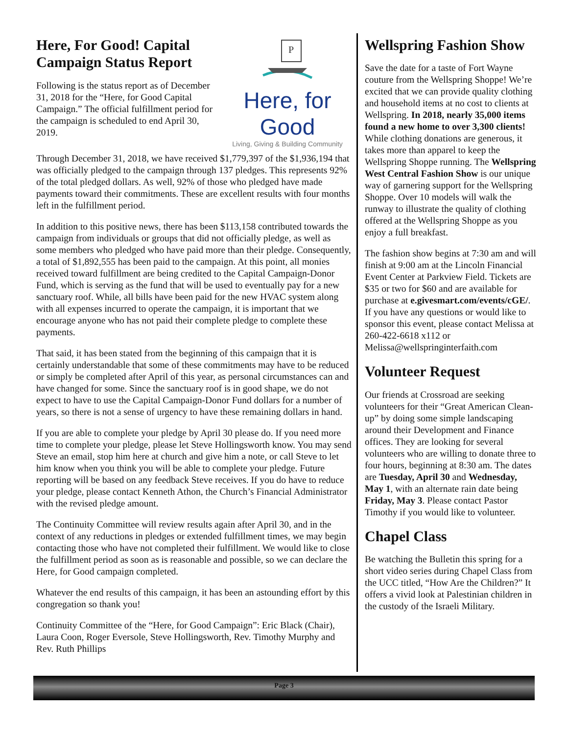P
Here, for Good
Living, Giving & Building Community
Here, For Good! Capital Campaign Status Report
Following is the status report as of December 31, 2018 for the “Here, for Good Capital Campaign.” The official fulfillment period for the campaign is scheduled to end April 30, 2019.
Through December 31, 2018, we have received $1,779,397 of the $1,936,194 that was officially pledged to the campaign through 137 pledges. This represents 92% of the total pledged dollars. As well, 92% of those who pledged have made payments toward their commitments. These are excellent results with four months left in the fulfillment period.
In addition to this positive news, there has been $113,158 contributed towards the campaign from individuals or groups that did not officially pledge, as well as some members who pledged who have paid more than their pledge. Consequently, a total of $1,892,555 has been paid to the campaign. At this point, all monies received toward fulfillment are being credited to the Capital Campaign-Donor Fund, which is serving as the fund that will be used to eventually pay for a new sanctuary roof. While, all bills have been paid for the new HVAC system along with all expenses incurred to operate the campaign, it is important that we encourage anyone who has not paid their complete pledge to complete these payments.
That said, it has been stated from the beginning of this campaign that it is certainly understandable that some of these commitments may have to be reduced or simply be completed after April of this year, as personal circumstances can and have changed for some. Since the sanctuary roof is in good shape, we do not expect to have to use the Capital Campaign-Donor Fund dollars for a number of years, so there is not a sense of urgency to have these remaining dollars in hand.
If you are able to complete your pledge by April 30 please do. If you need more time to complete your pledge, please let Steve Hollingsworth know. You may send Steve an email, stop him here at church and give him a note, or call Steve to let him know when you think you will be able to complete your pledge. Future reporting will be based on any feedback Steve receives. If you do have to reduce your pledge, please contact Kenneth Athon, the Church’s Financial Administrator with the revised pledge amount.
The Continuity Committee will review results again after April 30, and in the context of any reductions in pledges or extended fulfillment times, we may begin contacting those who have not completed their fulfillment. We would like to close the fulfillment period as soon as is reasonable and possible, so we can declare the Here, for Good campaign completed.
Whatever the end results of this campaign, it has been an astounding effort by this congregation so thank you!
Continuity Committee of the “Here, for Good Campaign”: Eric Black (Chair), Laura Coon, Roger Eversole, Steve Hollingsworth, Rev. Timothy Murphy and Rev. Ruth Phillips
Wellspring Fashion Show
Save the date for a taste of Fort Wayne couture from the Wellspring Shoppe! We’re excited that we can provide quality clothing and household items at no cost to clients at Wellspring. In 2018, nearly 35,000 items found a new home to over 3,300 clients! While clothing donations are generous, it takes more than apparel to keep the Wellspring Shoppe running. The Wellspring West Central Fashion Show is our unique way of garnering support for the Wellspring Shoppe. Over 10 models will walk the runway to illustrate the quality of clothing offered at the Wellspring Shoppe as you enjoy a full breakfast.
The fashion show begins at 7:30 am and will finish at 9:00 am at the Lincoln Financial Event Center at Parkview Field. Tickets are $35 or two for $60 and are available for purchase at e.givesmart.com/events/cGE/. If you have any questions or would like to sponsor this event, please contact Melissa at 260-422-6618 x112 or Melissa@wellspringinterfaith.com
Volunteer Request
Our friends at Crossroad are seeking volunteers for their “Great American Clean-up” by doing some simple landscaping around their Development and Finance offices. They are looking for several volunteers who are willing to donate three to four hours, beginning at 8:30 am. The dates are Tuesday, April 30 and Wednesday, May 1, with an alternate rain date being Friday, May 3. Please contact Pastor Timothy if you would like to volunteer.
Chapel Class
Be watching the Bulletin this spring for a short video series during Chapel Class from the UCC titled, “How Are the Children?” It offers a vivid look at Palestinian children in the custody of the Israeli Military.
Page 3